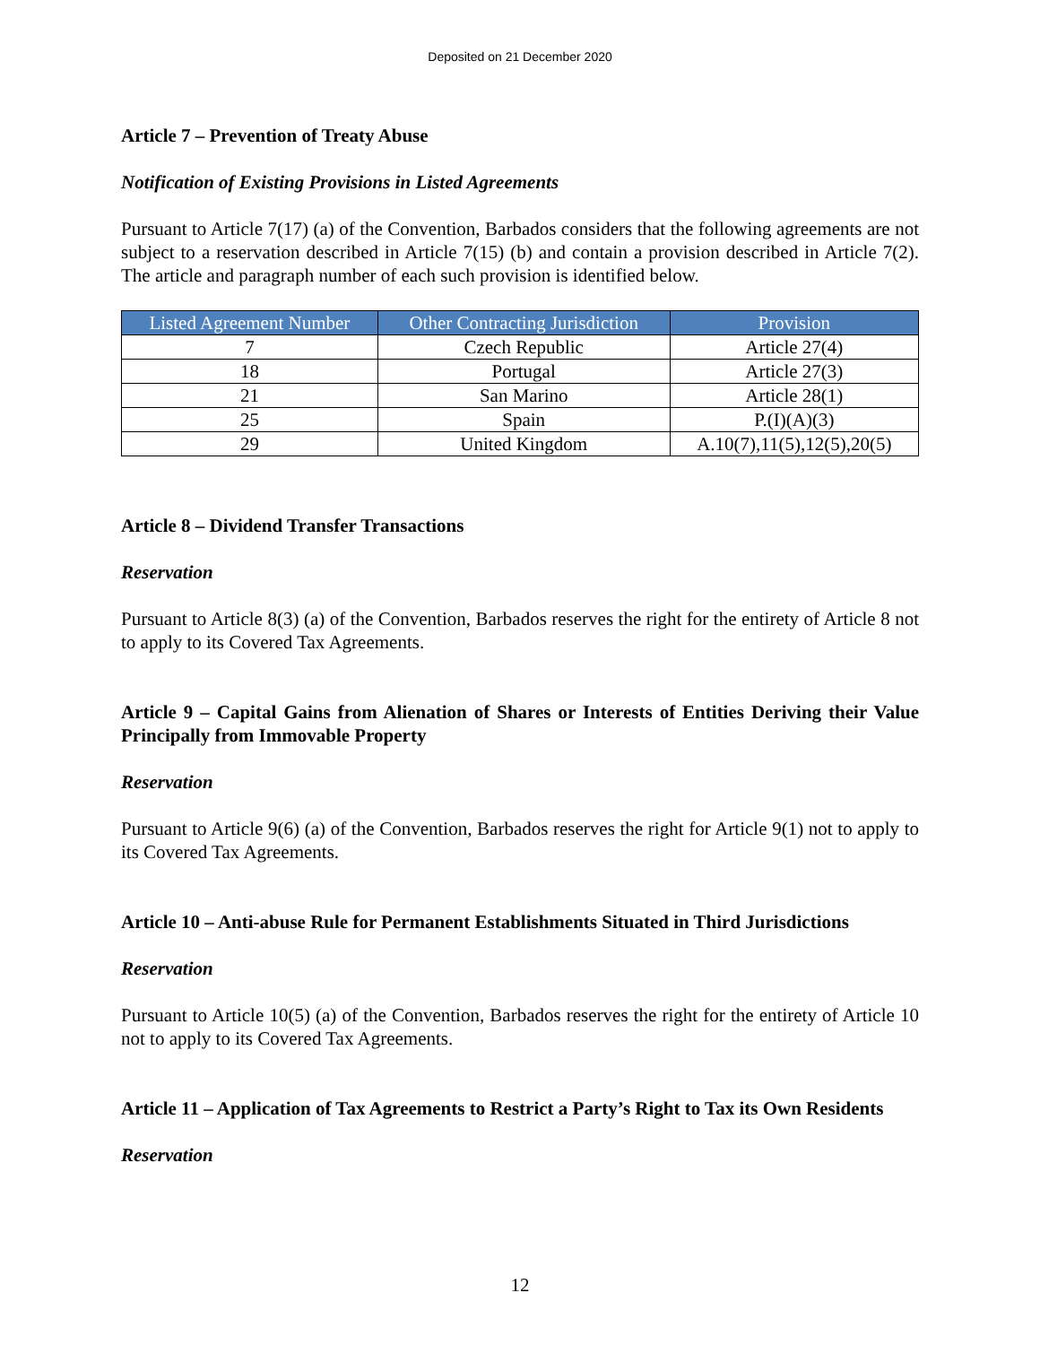Deposited on 21 December 2020
Article 7 – Prevention of Treaty Abuse
Notification of Existing Provisions in Listed Agreements
Pursuant to Article 7(17) (a) of the Convention, Barbados considers that the following agreements are not subject to a reservation described in Article 7(15) (b) and contain a provision described in Article 7(2). The article and paragraph number of each such provision is identified below.
| Listed Agreement Number | Other Contracting Jurisdiction | Provision |
| --- | --- | --- |
| 7 | Czech Republic | Article 27(4) |
| 18 | Portugal | Article 27(3) |
| 21 | San Marino | Article 28(1) |
| 25 | Spain | P.(I)(A)(3) |
| 29 | United Kingdom | A.10(7),11(5),12(5),20(5) |
Article 8 – Dividend Transfer Transactions
Reservation
Pursuant to Article 8(3) (a) of the Convention, Barbados reserves the right for the entirety of Article 8 not to apply to its Covered Tax Agreements.
Article 9 – Capital Gains from Alienation of Shares or Interests of Entities Deriving their Value Principally from Immovable Property
Reservation
Pursuant to Article 9(6) (a) of the Convention, Barbados reserves the right for Article 9(1) not to apply to its Covered Tax Agreements.
Article 10 – Anti-abuse Rule for Permanent Establishments Situated in Third Jurisdictions
Reservation
Pursuant to Article 10(5) (a) of the Convention, Barbados reserves the right for the entirety of Article 10 not to apply to its Covered Tax Agreements.
Article 11 – Application of Tax Agreements to Restrict a Party’s Right to Tax its Own Residents
Reservation
12